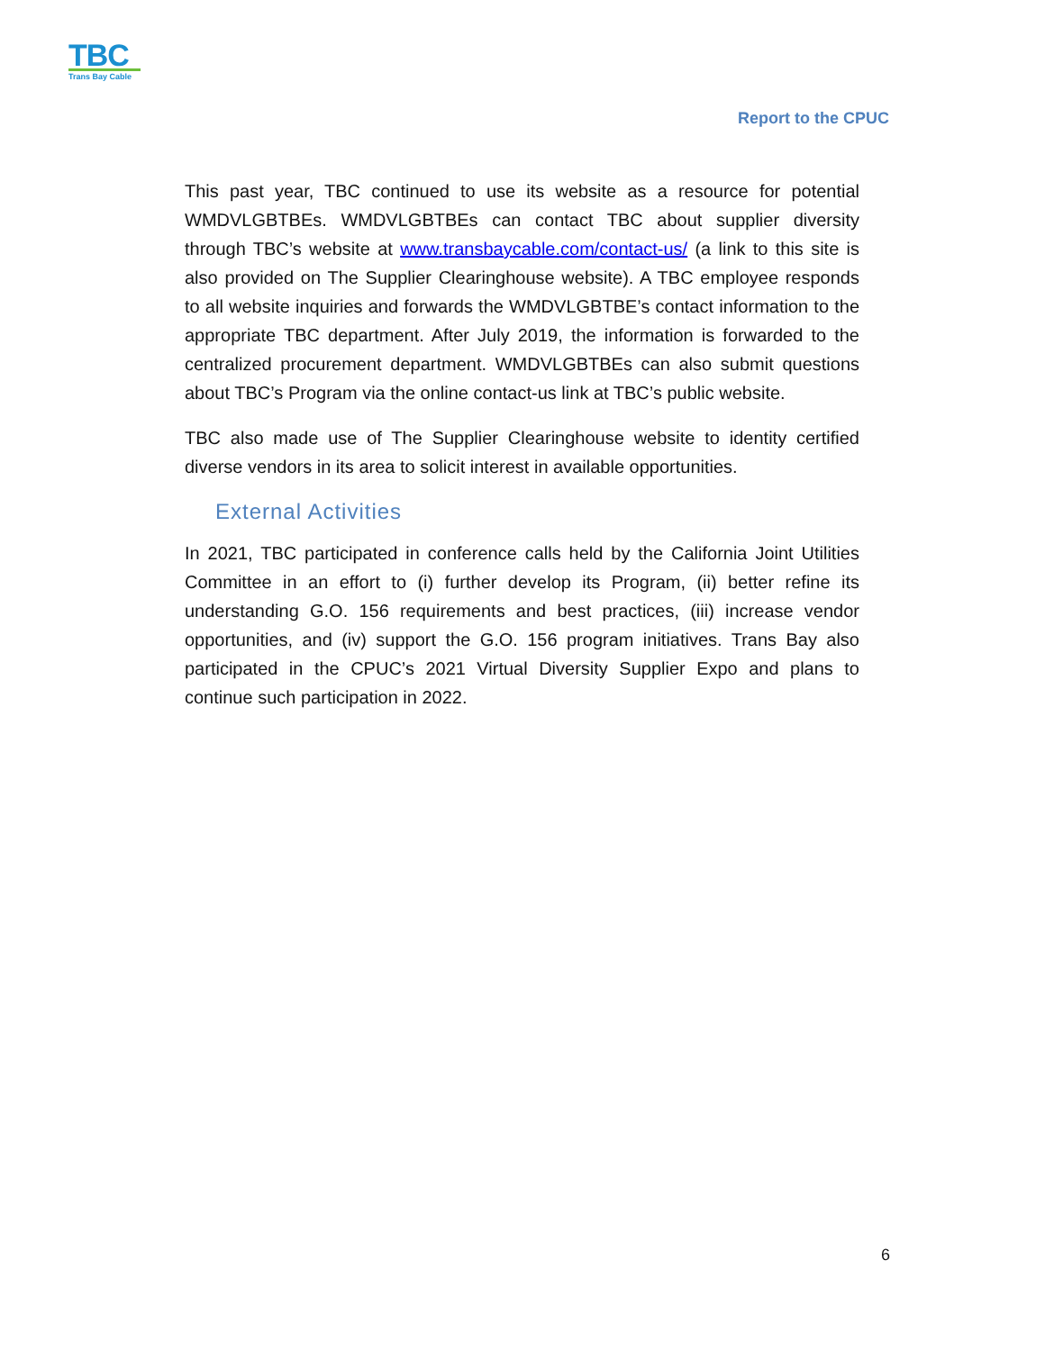TBC
Trans Bay Cable
Report to the CPUC
This past year, TBC continued to use its website as a resource for potential WMDVLGBTBEs. WMDVLGBTBEs can contact TBC about supplier diversity through TBC’s website at www.transbaycable.com/contact-us/ (a link to this site is also provided on The Supplier Clearinghouse website). A TBC employee responds to all website inquiries and forwards the WMDVLGBTBE’s contact information to the appropriate TBC department. After July 2019, the information is forwarded to the centralized procurement department. WMDVLGBTBEs can also submit questions about TBC’s Program via the online contact-us link at TBC’s public website.
TBC also made use of The Supplier Clearinghouse website to identity certified diverse vendors in its area to solicit interest in available opportunities.
External Activities
In 2021, TBC participated in conference calls held by the California Joint Utilities Committee in an effort to (i) further develop its Program, (ii) better refine its understanding G.O. 156 requirements and best practices, (iii) increase vendor opportunities, and (iv) support the G.O. 156 program initiatives. Trans Bay also participated in the CPUC’s 2021 Virtual Diversity Supplier Expo and plans to continue such participation in 2022.
6